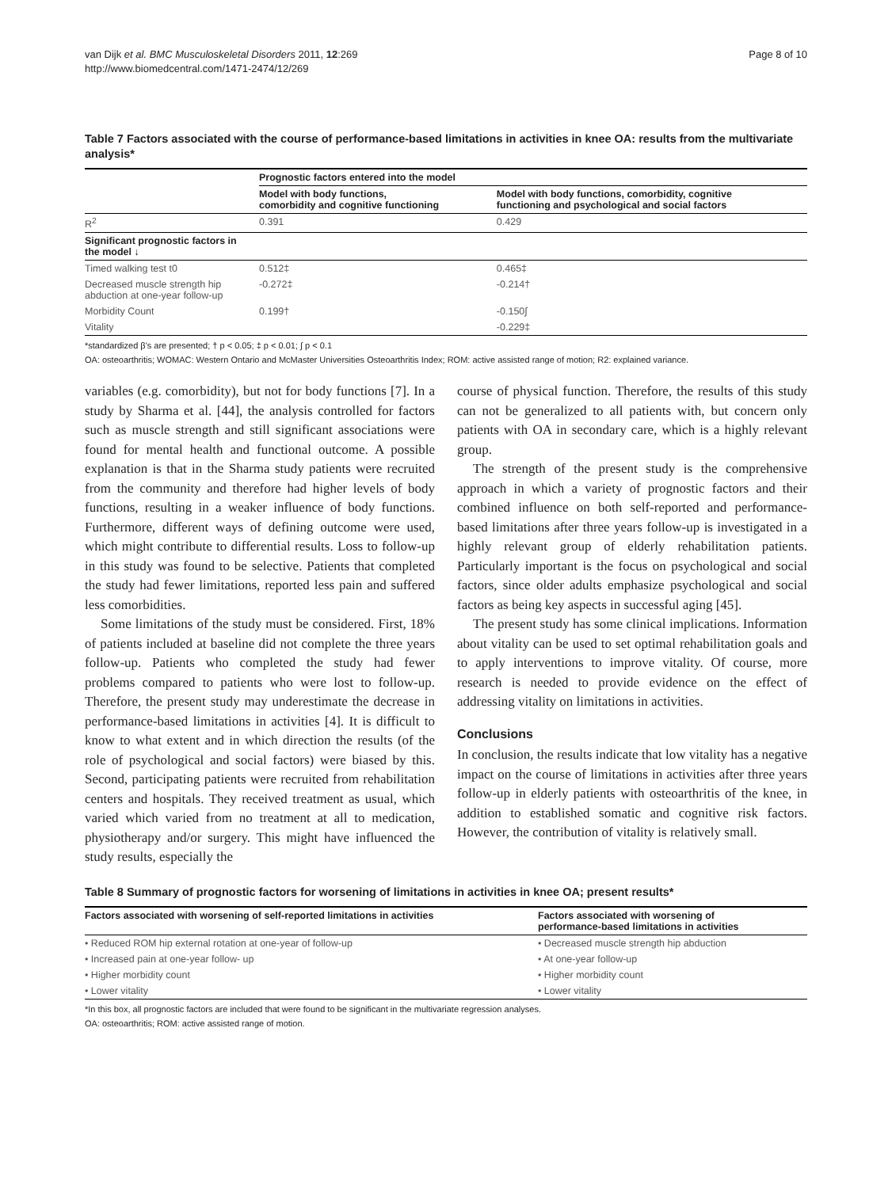van Dijk et al. BMC Musculoskeletal Disorders 2011, 12:269
http://www.biomedcentral.com/1471-2474/12/269
Page 8 of 10
Table 7 Factors associated with the course of performance-based limitations in activities in knee OA: results from the multivariate analysis*
| | Prognostic factors entered into the model | |
| | Model with body functions, comorbidity and cognitive functioning | Model with body functions, comorbidity, cognitive functioning and psychological and social factors |
| R<sup>2</sup> | 0.391 | 0.429 |
| Significant prognostic factors in the model ↓ | | |
| Timed walking test t0 | 0.512‡ | 0.465‡ |
| Decreased muscle strength hip abduction at one-year follow-up | -0.272‡ | -0.214† |
| Morbidity Count | 0.199† | -0.150∫ |
| Vitality | | -0.229‡ |
*standardized β's are presented; † p < 0.05; ‡ p < 0.01; ∫ p < 0.1
OA: osteoarthritis; WOMAC: Western Ontario and McMaster Universities Osteoarthritis Index; ROM: active assisted range of motion; R2: explained variance.
variables (e.g. comorbidity), but not for body functions [7]. In a study by Sharma et al. [44], the analysis controlled for factors such as muscle strength and still significant associations were found for mental health and functional outcome. A possible explanation is that in the Sharma study patients were recruited from the community and therefore had higher levels of body functions, resulting in a weaker influence of body functions. Furthermore, different ways of defining outcome were used, which might contribute to differential results. Loss to follow-up in this study was found to be selective. Patients that completed the study had fewer limitations, reported less pain and suffered less comorbidities.
Some limitations of the study must be considered. First, 18% of patients included at baseline did not complete the three years follow-up. Patients who completed the study had fewer problems compared to patients who were lost to follow-up. Therefore, the present study may underestimate the decrease in performance-based limitations in activities [4]. It is difficult to know to what extent and in which direction the results (of the role of psychological and social factors) were biased by this. Second, participating patients were recruited from rehabilitation centers and hospitals. They received treatment as usual, which varied which varied from no treatment at all to medication, physiotherapy and/or surgery. This might have influenced the study results, especially the
course of physical function. Therefore, the results of this study can not be generalized to all patients with, but concern only patients with OA in secondary care, which is a highly relevant group.
The strength of the present study is the comprehensive approach in which a variety of prognostic factors and their combined influence on both self-reported and performance-based limitations after three years follow-up is investigated in a highly relevant group of elderly rehabilitation patients. Particularly important is the focus on psychological and social factors, since older adults emphasize psychological and social factors as being key aspects in successful aging [45].
The present study has some clinical implications. Information about vitality can be used to set optimal rehabilitation goals and to apply interventions to improve vitality. Of course, more research is needed to provide evidence on the effect of addressing vitality on limitations in activities.
Conclusions
In conclusion, the results indicate that low vitality has a negative impact on the course of limitations in activities after three years follow-up in elderly patients with osteoarthritis of the knee, in addition to established somatic and cognitive risk factors. However, the contribution of vitality is relatively small.
Table 8 Summary of prognostic factors for worsening of limitations in activities in knee OA; present results*
| Factors associated with worsening of self-reported limitations in activities | Factors associated with worsening of performance-based limitations in activities |
| --- | --- |
| • Reduced ROM hip external rotation at one-year of follow-up | • Decreased muscle strength hip abduction |
| • Increased pain at one-year follow- up | • At one-year follow-up |
| • Higher morbidity count | • Higher morbidity count |
| • Lower vitality | • Lower vitality |
*In this box, all prognostic factors are included that were found to be significant in the multivariate regression analyses.
OA: osteoarthritis; ROM: active assisted range of motion.